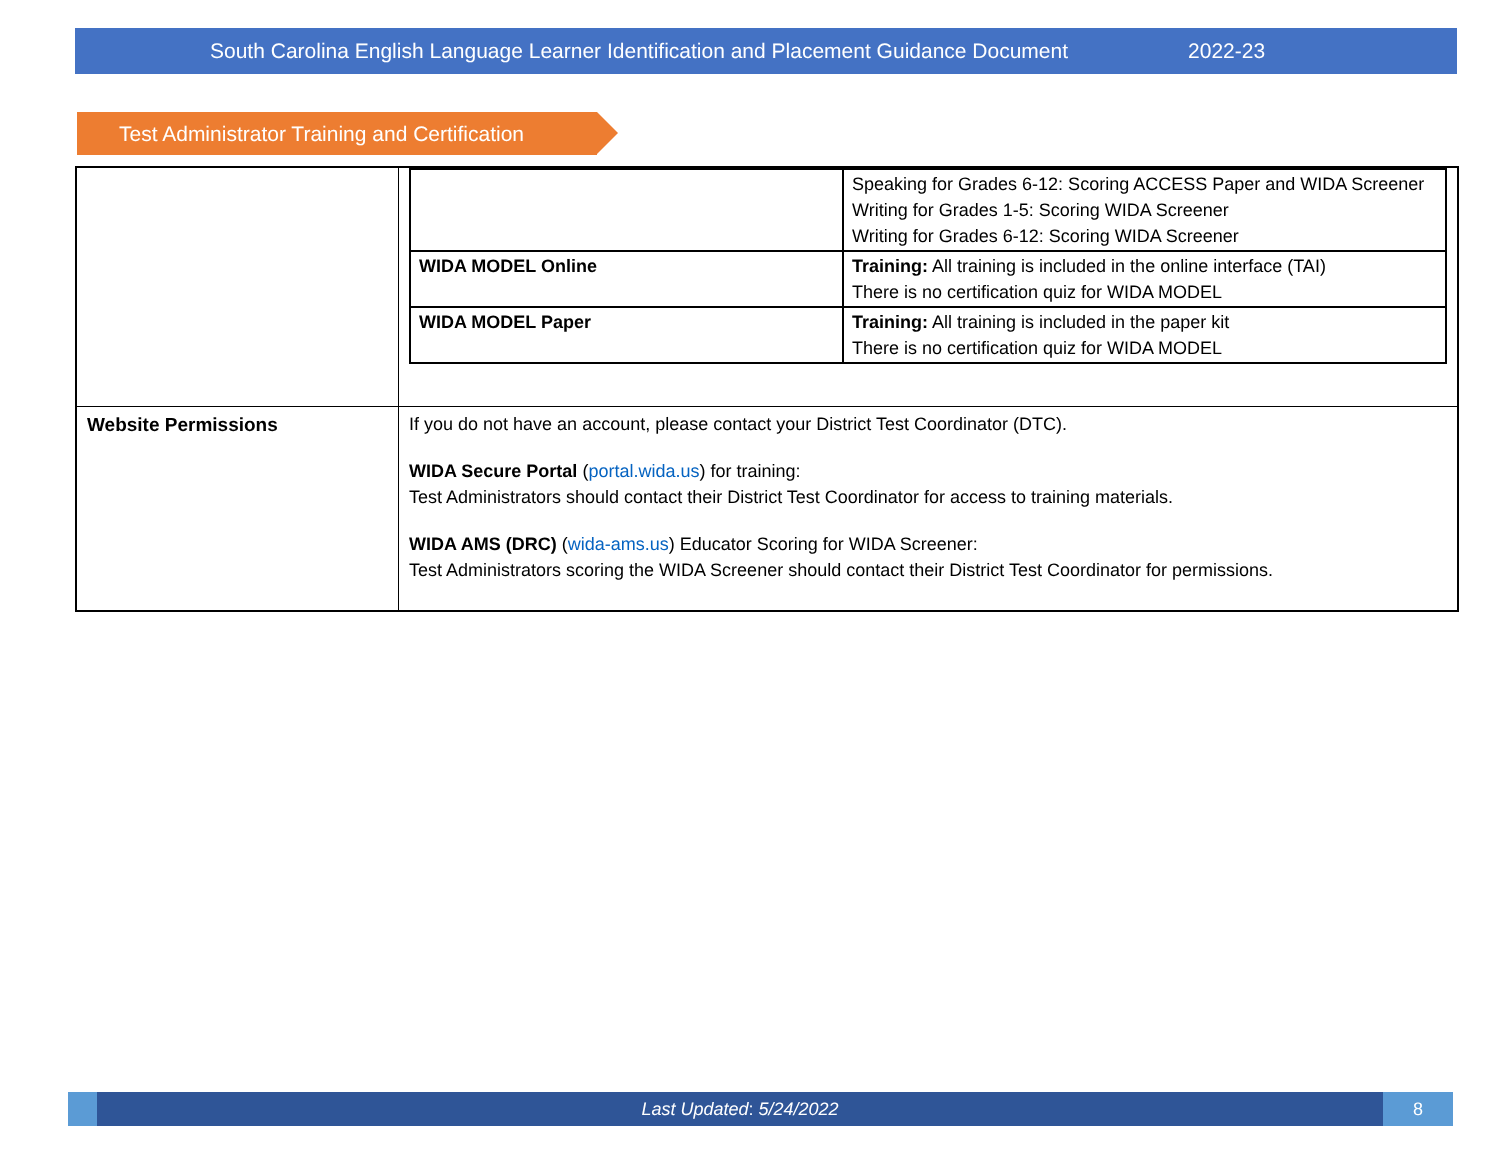South Carolina English Language Learner Identification and Placement Guidance Document 2022-23
Test Administrator Training and Certification
| | / / Speaking for Grades 6-12: Scoring ACCESS Paper and WIDA Screener Writing for Grades 1-5: Scoring WIDA Screener Writing for Grades 6-12: Scoring WIDA Screener / / WIDA MODEL Online / Training: All training is included in the online interface (TAI) There is no certification quiz for WIDA MODEL / / WIDA MODEL Paper / Training: All training is included in the paper kit There is no certification quiz for WIDA MODEL / |
| Website Permissions | If you do not have an account, please contact your District Test Coordinator (DTC). WIDA Secure Portal ( portal.wida.us ) for training: Test Administrators should contact their District Test Coordinator for access to training materials. WIDA AMS (DRC) ( wida-ams.us ) Educator Scoring for WIDA Screener: Test Administrators scoring the WIDA Screener should contact their District Test Coordinator for permissions. |
Last Updated: 5/24/2022
8